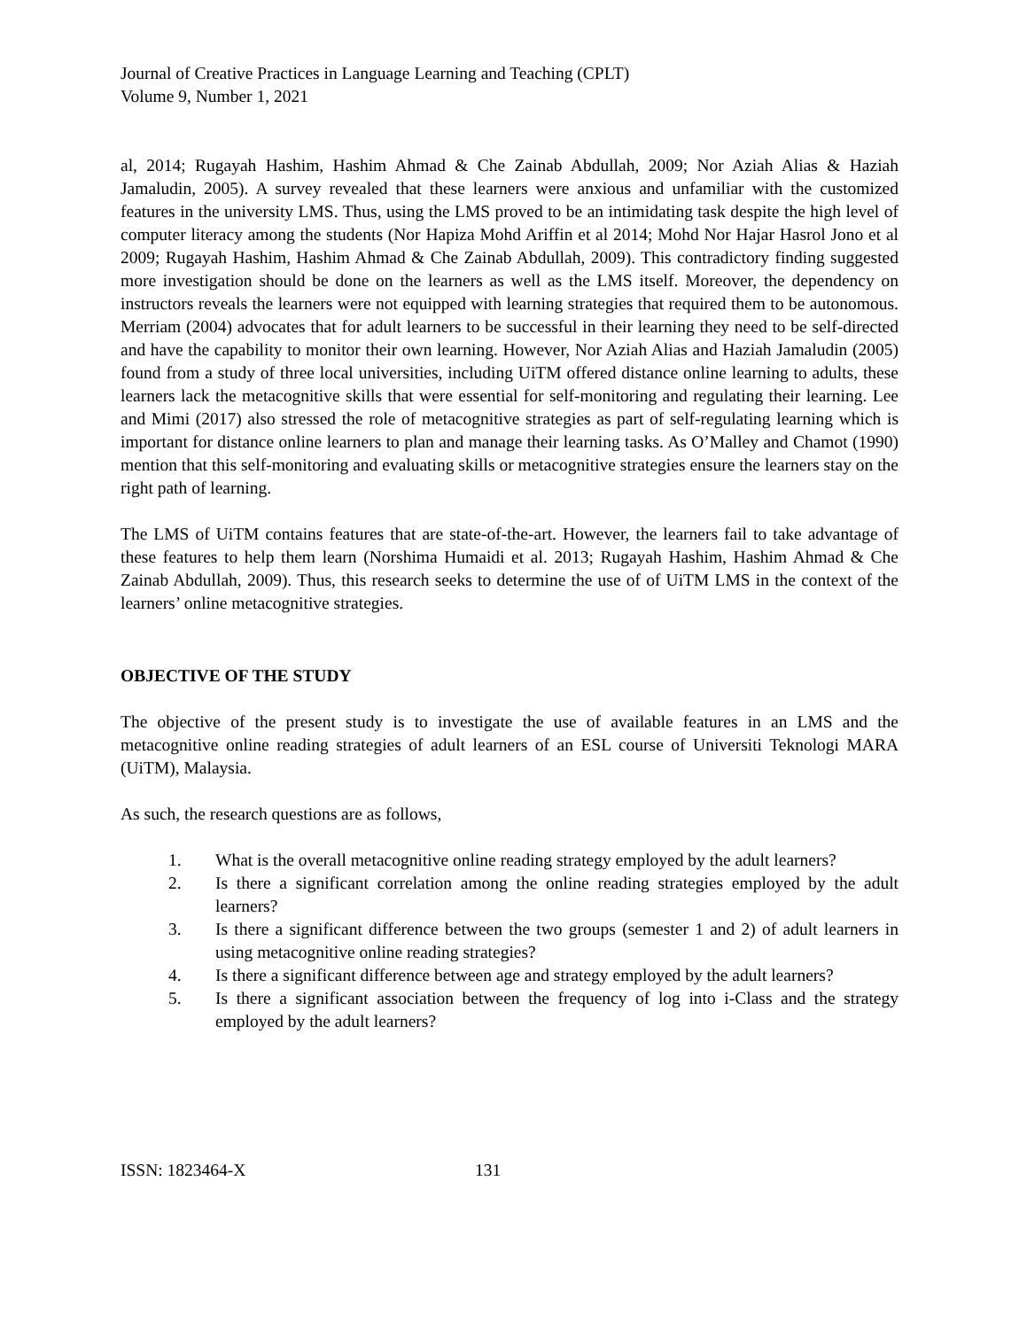Journal of Creative Practices in Language Learning and Teaching (CPLT)
Volume 9, Number 1, 2021
al, 2014; Rugayah Hashim, Hashim Ahmad & Che Zainab Abdullah, 2009; Nor Aziah Alias & Haziah Jamaludin, 2005). A survey revealed that these learners were anxious and unfamiliar with the customized features in the university LMS. Thus, using the LMS proved to be an intimidating task despite the high level of computer literacy among the students (Nor Hapiza Mohd Ariffin et al 2014; Mohd Nor Hajar Hasrol Jono et al 2009; Rugayah Hashim, Hashim Ahmad & Che Zainab Abdullah, 2009). This contradictory finding suggested more investigation should be done on the learners as well as the LMS itself. Moreover, the dependency on instructors reveals the learners were not equipped with learning strategies that required them to be autonomous. Merriam (2004) advocates that for adult learners to be successful in their learning they need to be self-directed and have the capability to monitor their own learning. However, Nor Aziah Alias and Haziah Jamaludin (2005) found from a study of three local universities, including UiTM offered distance online learning to adults, these learners lack the metacognitive skills that were essential for self-monitoring and regulating their learning. Lee and Mimi (2017) also stressed the role of metacognitive strategies as part of self-regulating learning which is important for distance online learners to plan and manage their learning tasks. As O’Malley and Chamot (1990) mention that this self-monitoring and evaluating skills or metacognitive strategies ensure the learners stay on the right path of learning.
The LMS of UiTM contains features that are state-of-the-art. However, the learners fail to take advantage of these features to help them learn (Norshima Humaidi et al. 2013; Rugayah Hashim, Hashim Ahmad & Che Zainab Abdullah, 2009). Thus, this research seeks to determine the use of of UiTM LMS in the context of the learners’ online metacognitive strategies.
OBJECTIVE OF THE STUDY
The objective of the present study is to investigate the use of available features in an LMS and the metacognitive online reading strategies of adult learners of an ESL course of Universiti Teknologi MARA (UiTM), Malaysia.
As such, the research questions are as follows,
1. What is the overall metacognitive online reading strategy employed by the adult learners?
2. Is there a significant correlation among the online reading strategies employed by the adult learners?
3. Is there a significant difference between the two groups (semester 1 and 2) of adult learners in using metacognitive online reading strategies?
4. Is there a significant difference between age and strategy employed by the adult learners?
5. Is there a significant association between the frequency of log into i-Class and the strategy employed by the adult learners?
ISSN: 1823464-X 131